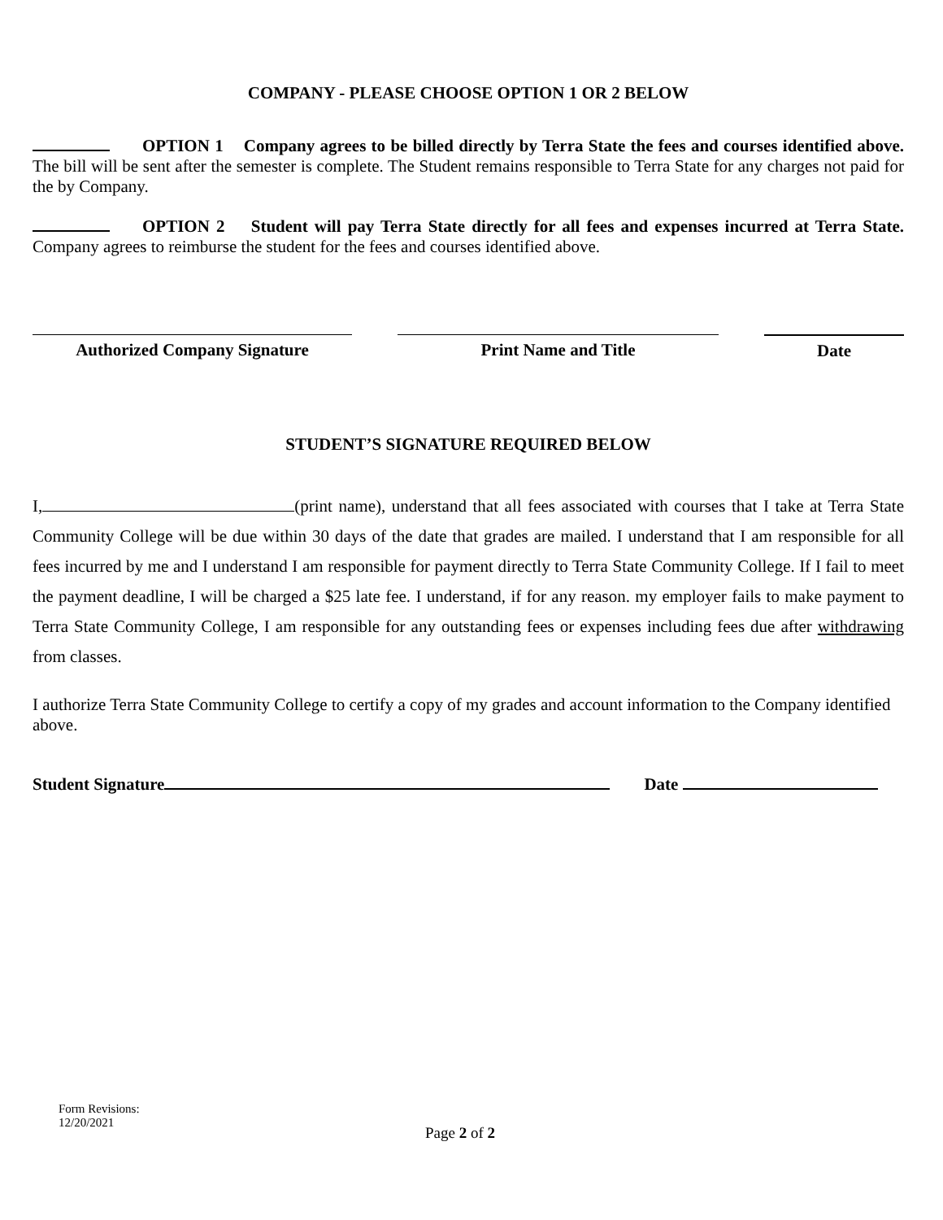COMPANY - PLEASE CHOOSE OPTION 1 OR 2 BELOW
OPTION 1 Company agrees to be billed directly by Terra State the fees and courses identified above. The bill will be sent after the semester is complete. The Student remains responsible to Terra State for any charges not paid for the by Company.
OPTION 2 Student will pay Terra State directly for all fees and expenses incurred at Terra State. Company agrees to reimburse the student for the fees and courses identified above.
Authorized Company Signature Print Name and Title Date
STUDENT’S SIGNATURE REQUIRED BELOW
I, (print name), understand that all fees associated with courses that I take at Terra State Community College will be due within 30 days of the date that grades are mailed. I understand that I am responsible for all fees incurred by me and I understand I am responsible for payment directly to Terra State Community College. If I fail to meet the payment deadline, I will be charged a $25 late fee. I understand, if for any reason. my employer fails to make payment to Terra State Community College, I am responsible for any outstanding fees or expenses including fees due after withdrawing from classes.
I authorize Terra State Community College to certify a copy of my grades and account information to the Company identified above.
Student Signature Date
Form Revisions:
12/20/2021
Page 2 of 2